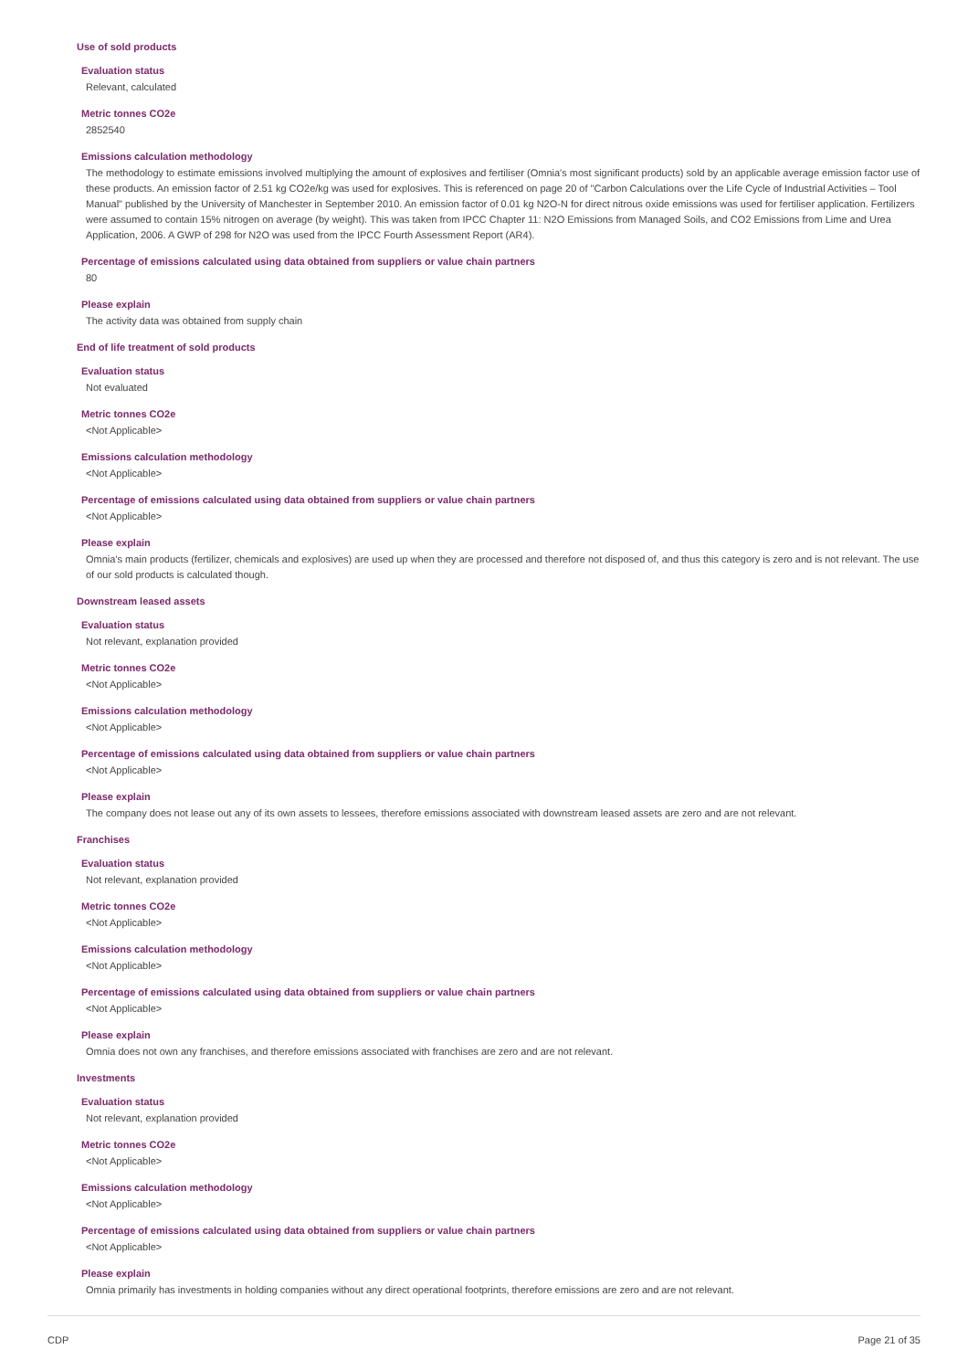Use of sold products
Evaluation status
Relevant, calculated
Metric tonnes CO2e
2852540
Emissions calculation methodology
The methodology to estimate emissions involved multiplying the amount of explosives and fertiliser (Omnia's most significant products) sold by an applicable average emission factor use of these products. An emission factor of 2.51 kg CO2e/kg was used for explosives. This is referenced on page 20 of "Carbon Calculations over the Life Cycle of Industrial Activities – Tool Manual" published by the University of Manchester in September 2010. An emission factor of 0.01 kg N2O-N for direct nitrous oxide emissions was used for fertiliser application. Fertilizers were assumed to contain 15% nitrogen on average (by weight). This was taken from IPCC Chapter 11: N2O Emissions from Managed Soils, and CO2 Emissions from Lime and Urea Application, 2006. A GWP of 298 for N2O was used from the IPCC Fourth Assessment Report (AR4).
Percentage of emissions calculated using data obtained from suppliers or value chain partners
80
Please explain
The activity data was obtained from supply chain
End of life treatment of sold products
Evaluation status
Not evaluated
Metric tonnes CO2e
<Not Applicable>
Emissions calculation methodology
<Not Applicable>
Percentage of emissions calculated using data obtained from suppliers or value chain partners
<Not Applicable>
Please explain
Omnia's main products (fertilizer, chemicals and explosives) are used up when they are processed and therefore not disposed of, and thus this category is zero and is not relevant. The use of our sold products is calculated though.
Downstream leased assets
Evaluation status
Not relevant, explanation provided
Metric tonnes CO2e
<Not Applicable>
Emissions calculation methodology
<Not Applicable>
Percentage of emissions calculated using data obtained from suppliers or value chain partners
<Not Applicable>
Please explain
The company does not lease out any of its own assets to lessees, therefore emissions associated with downstream leased assets are zero and are not relevant.
Franchises
Evaluation status
Not relevant, explanation provided
Metric tonnes CO2e
<Not Applicable>
Emissions calculation methodology
<Not Applicable>
Percentage of emissions calculated using data obtained from suppliers or value chain partners
<Not Applicable>
Please explain
Omnia does not own any franchises, and therefore emissions associated with franchises are zero and are not relevant.
Investments
Evaluation status
Not relevant, explanation provided
Metric tonnes CO2e
<Not Applicable>
Emissions calculation methodology
<Not Applicable>
Percentage of emissions calculated using data obtained from suppliers or value chain partners
<Not Applicable>
Please explain
Omnia primarily has investments in holding companies without any direct operational footprints, therefore emissions are zero and are not relevant.
CDP Page 21 of 35